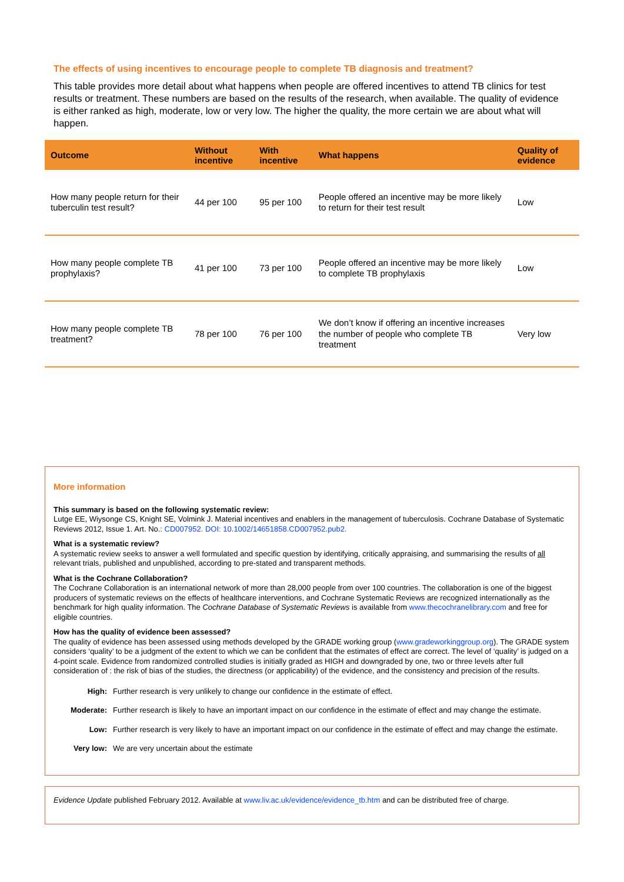The effects of using incentives to encourage people to complete TB diagnosis and treatment?
This table provides more detail about what happens when people are offered incentives to attend TB clinics for test results or treatment. These numbers are based on the results of the research, when available. The quality of evidence is either ranked as high, moderate, low or very low. The higher the quality, the more certain we are about what will happen.
| Outcome | Without incentive | With incentive | What happens | Quality of evidence |
| --- | --- | --- | --- | --- |
| How many people return for their tuberculin test result? | 44 per 100 | 95 per 100 | People offered an incentive may be more likely to return for their test result | Low |
| How many people complete TB prophylaxis? | 41 per 100 | 73 per 100 | People offered an incentive may be more likely to complete TB prophylaxis | Low |
| How many people complete TB treatment? | 78 per 100 | 76 per 100 | We don’t know if offering an incentive increases the number of people who complete TB treatment | Very low |
More information
This summary is based on the following systematic review:
Lutge EE, Wiysonge CS, Knight SE, Volmink J. Material incentives and enablers in the management of tuberculosis. Cochrane Database of Systematic Reviews 2012, Issue 1. Art. No.: CD007952. DOI: 10.1002/14651858.CD007952.pub2.
What is a systematic review?
A systematic review seeks to answer a well formulated and specific question by identifying, critically appraising, and summarising the results of all relevant trials, published and unpublished, according to pre-stated and transparent methods.
What is the Cochrane Collaboration?
The Cochrane Collaboration is an international network of more than 28,000 people from over 100 countries. The collaboration is one of the biggest producers of systematic reviews on the effects of healthcare interventions, and Cochrane Systematic Reviews are recognized internationally as the benchmark for high quality information. The Cochrane Database of Systematic Reviews is available from www.thecochranelibrary.com and free for eligible countries.
How has the quality of evidence been assessed?
The quality of evidence has been assessed using methods developed by the GRADE working group (www.gradeworkinggroup.org). The GRADE system considers ‘quality’ to be a judgment of the extent to which we can be confident that the estimates of effect are correct. The level of ‘quality’ is judged on a 4-point scale. Evidence from randomized controlled studies is initially graded as HIGH and downgraded by one, two or three levels after full consideration of : the risk of bias of the studies, the directness (or applicability) of the evidence, and the consistency and precision of the results.
High: Further research is very unlikely to change our confidence in the estimate of effect.
Moderate: Further research is likely to have an important impact on our confidence in the estimate of effect and may change the estimate.
Low: Further research is very likely to have an important impact on our confidence in the estimate of effect and may change the estimate.
Very low: We are very uncertain about the estimate
Evidence Update published February 2012. Available at www.liv.ac.uk/evidence/evidence_tb.htm and can be distributed free of charge.